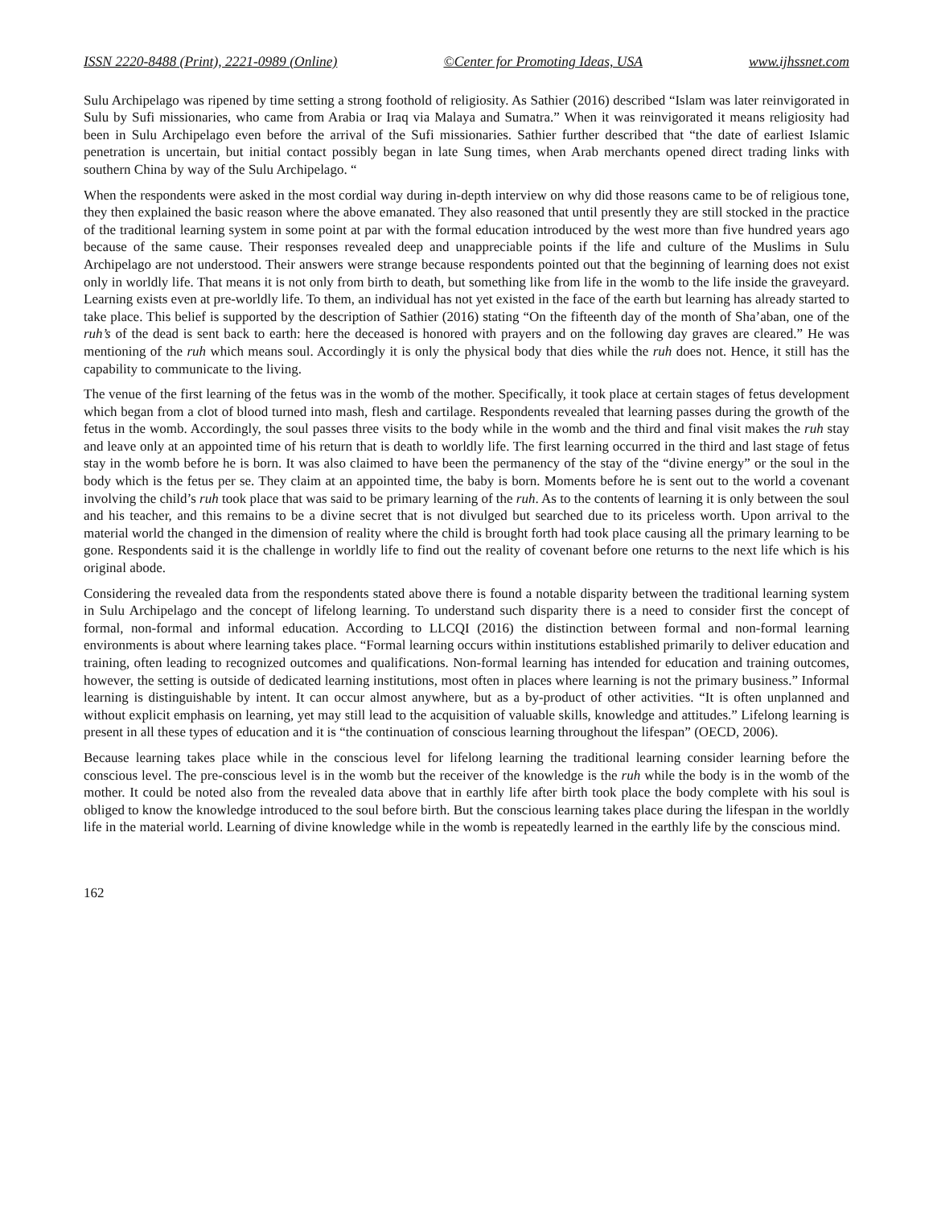ISSN 2220-8488 (Print), 2221-0989 (Online) ©Center for Promoting Ideas, USA www.ijhssnet.com
Sulu Archipelago was ripened by time setting a strong foothold of religiosity. As Sathier (2016) described “Islam was later reinvigorated in Sulu by Sufi missionaries, who came from Arabia or Iraq via Malaya and Sumatra.” When it was reinvigorated it means religiosity had been in Sulu Archipelago even before the arrival of the Sufi missionaries. Sathier further described that “the date of earliest Islamic penetration is uncertain, but initial contact possibly began in late Sung times, when Arab merchants opened direct trading links with southern China by way of the Sulu Archipelago. “
When the respondents were asked in the most cordial way during in-depth interview on why did those reasons came to be of religious tone, they then explained the basic reason where the above emanated. They also reasoned that until presently they are still stocked in the practice of the traditional learning system in some point at par with the formal education introduced by the west more than five hundred years ago because of the same cause. Their responses revealed deep and unappreciable points if the life and culture of the Muslims in Sulu Archipelago are not understood. Their answers were strange because respondents pointed out that the beginning of learning does not exist only in worldly life. That means it is not only from birth to death, but something like from life in the womb to the life inside the graveyard. Learning exists even at pre-worldly life. To them, an individual has not yet existed in the face of the earth but learning has already started to take place. This belief is supported by the description of Sathier (2016) stating “On the fifteenth day of the month of Sha’aban, one of the ruh’s of the dead is sent back to earth: here the deceased is honored with prayers and on the following day graves are cleared.” He was mentioning of the ruh which means soul. Accordingly it is only the physical body that dies while the ruh does not. Hence, it still has the capability to communicate to the living.
The venue of the first learning of the fetus was in the womb of the mother. Specifically, it took place at certain stages of fetus development which began from a clot of blood turned into mash, flesh and cartilage. Respondents revealed that learning passes during the growth of the fetus in the womb. Accordingly, the soul passes three visits to the body while in the womb and the third and final visit makes the ruh stay and leave only at an appointed time of his return that is death to worldly life. The first learning occurred in the third and last stage of fetus stay in the womb before he is born. It was also claimed to have been the permanency of the stay of the “divine energy” or the soul in the body which is the fetus per se. They claim at an appointed time, the baby is born. Moments before he is sent out to the world a covenant involving the child’s ruh took place that was said to be primary learning of the ruh. As to the contents of learning it is only between the soul and his teacher, and this remains to be a divine secret that is not divulged but searched due to its priceless worth. Upon arrival to the material world the changed in the dimension of reality where the child is brought forth had took place causing all the primary learning to be gone. Respondents said it is the challenge in worldly life to find out the reality of covenant before one returns to the next life which is his original abode.
Considering the revealed data from the respondents stated above there is found a notable disparity between the traditional learning system in Sulu Archipelago and the concept of lifelong learning. To understand such disparity there is a need to consider first the concept of formal, non-formal and informal education. According to LLCQI (2016) the distinction between formal and non-formal learning environments is about where learning takes place. “Formal learning occurs within institutions established primarily to deliver education and training, often leading to recognized outcomes and qualifications. Non-formal learning has intended for education and training outcomes, however, the setting is outside of dedicated learning institutions, most often in places where learning is not the primary business.” Informal learning is distinguishable by intent. It can occur almost anywhere, but as a by-product of other activities. “It is often unplanned and without explicit emphasis on learning, yet may still lead to the acquisition of valuable skills, knowledge and attitudes.” Lifelong learning is present in all these types of education and it is “the continuation of conscious learning throughout the lifespan” (OECD, 2006).
Because learning takes place while in the conscious level for lifelong learning the traditional learning consider learning before the conscious level. The pre-conscious level is in the womb but the receiver of the knowledge is the ruh while the body is in the womb of the mother. It could be noted also from the revealed data above that in earthly life after birth took place the body complete with his soul is obliged to know the knowledge introduced to the soul before birth. But the conscious learning takes place during the lifespan in the worldly life in the material world. Learning of divine knowledge while in the womb is repeatedly learned in the earthly life by the conscious mind.
162